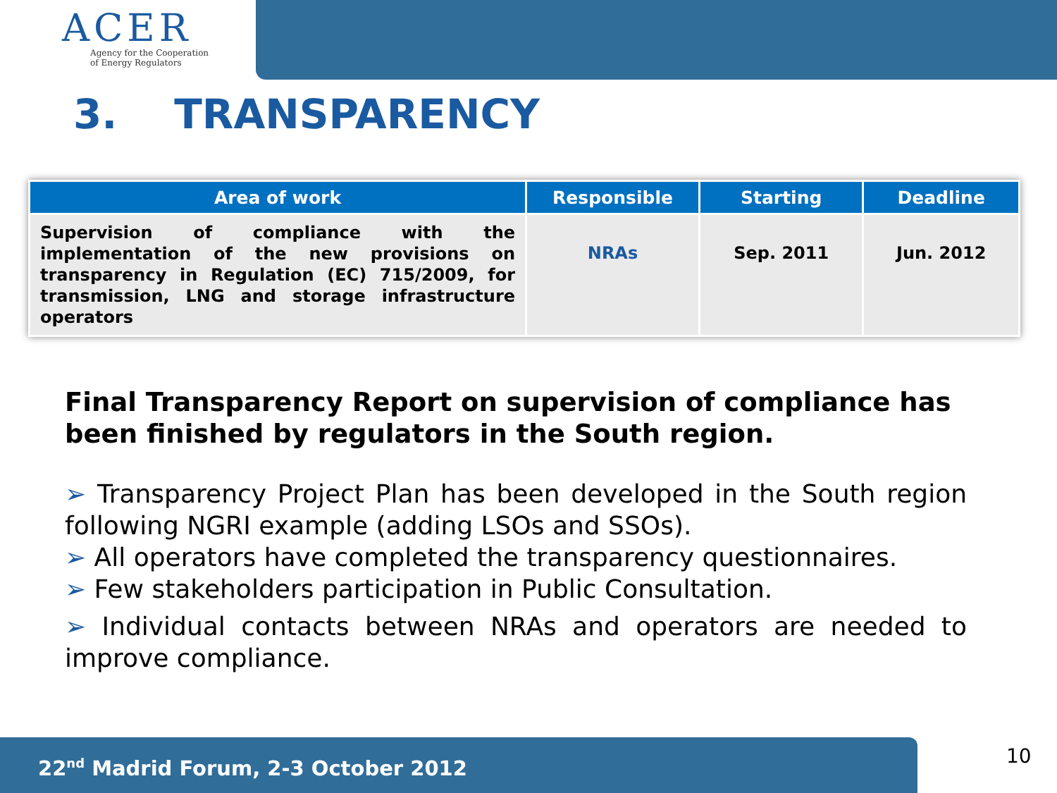ACER
Agency for the Cooperation
of Energy Regulators
3. TRANSPARENCY
| Area of work | Responsible | Starting | Deadline |
| --- | --- | --- | --- |
| Supervision of compliance with the implementation of the new provisions on transparency in Regulation (EC) 715/2009, for transmission, LNG and storage infrastructure operators | NRAs | Sep. 2011 | Jun. 2012 |
Final Transparency Report on supervision of compliance has been finished by regulators in the South region.
➢ Transparency Project Plan has been developed in the South region following NGRI example (adding LSOs and SSOs).
➢ All operators have completed the transparency questionnaires.
➢ Few stakeholders participation in Public Consultation.
➢ Individual contacts between NRAs and operators are needed to improve compliance.
22<sup>nd</sup> Madrid Forum, 2-3 October 2012 10